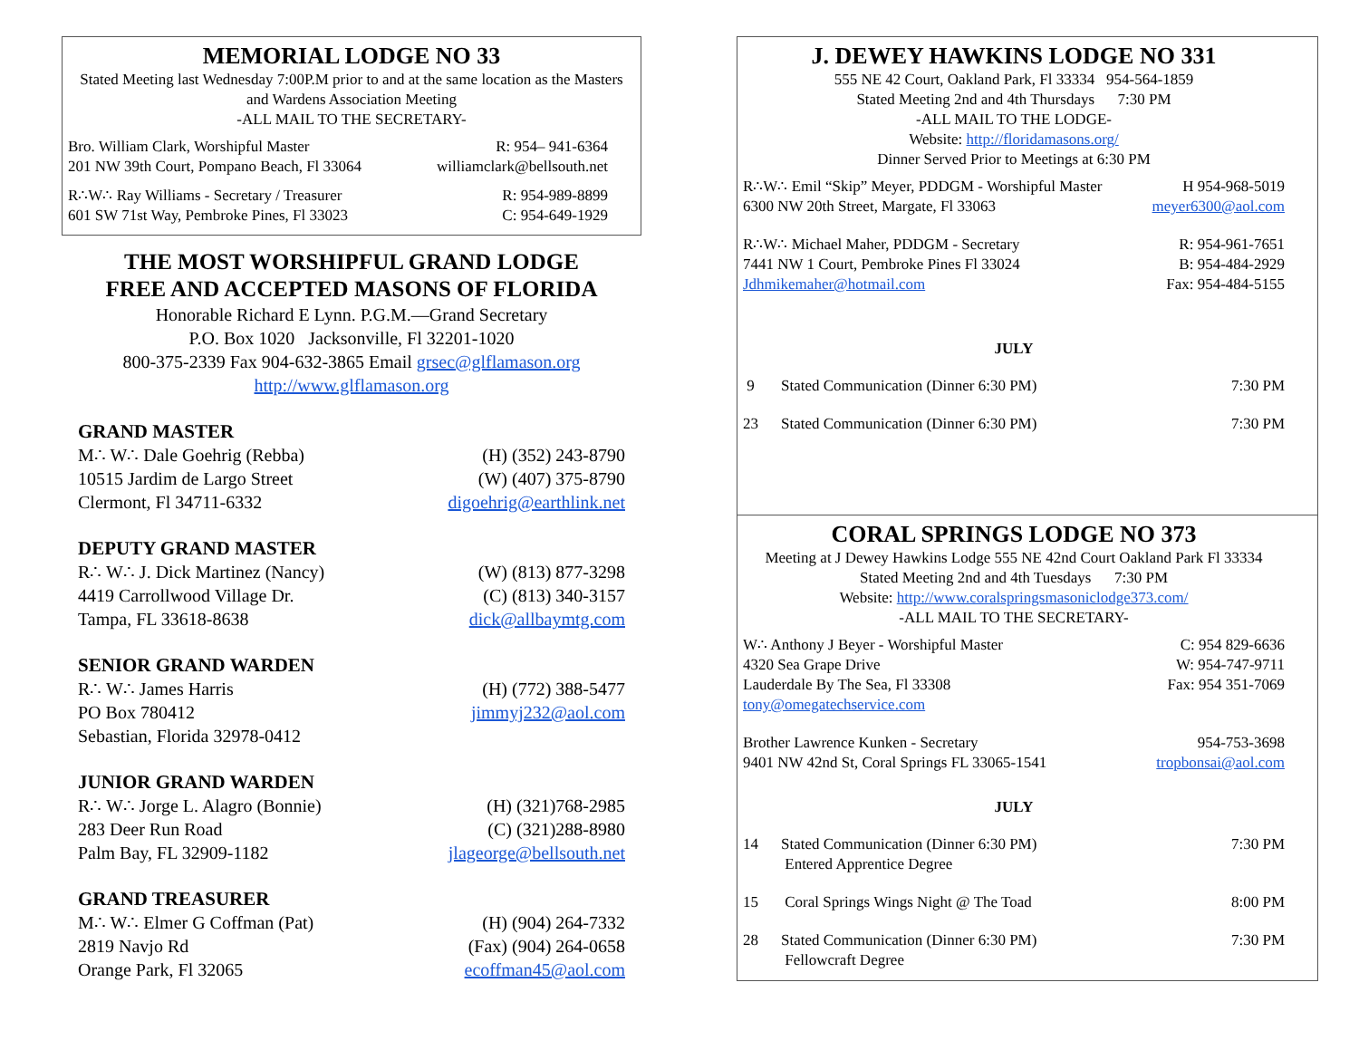MEMORIAL LODGE NO 33
Stated Meeting last Wednesday 7:00P.M prior to and at the same location as the Masters and Wardens Association Meeting
-ALL MAIL TO THE SECRETARY-
Bro. William Clark, Worshipful Master R: 954– 941-6364
201 NW 39th Court, Pompano Beach, Fl 33064 williamclark@bellsouth.net
R∴W∴ Ray Williams - Secretary / Treasurer R: 954-989-8899
601 SW 71st Way, Pembroke Pines, Fl 33023 C: 954-649-1929
THE MOST WORSHIPFUL GRAND LODGE
FREE AND ACCEPTED MASONS OF FLORIDA
Honorable Richard E Lynn. P.G.M.—Grand Secretary
P.O. Box 1020 Jacksonville, Fl 32201-1020
800-375-2339 Fax 904-632-3865 Email grsec@glflamason.org
http://www.glflamason.org
GRAND MASTER
M∴ W∴ Dale Goehrig (Rebba) (H) (352) 243-8790
10515 Jardim de Largo Street (W) (407) 375-8790
Clermont, Fl 34711-6332 digoehrig@earthlink.net
DEPUTY GRAND MASTER
R∴ W∴ J. Dick Martinez (Nancy) (W) (813) 877-3298
4419 Carrollwood Village Dr. (C) (813) 340-3157
Tampa, FL 33618-8638 dick@allbaymtg.com
SENIOR GRAND WARDEN
R∴ W∴ James Harris (H) (772) 388-5477
PO Box 780412 jimmyj232@aol.com
Sebastian, Florida 32978-0412
JUNIOR GRAND WARDEN
R∴ W∴ Jorge L. Alagro (Bonnie) (H) (321)768-2985
283 Deer Run Road (C) (321)288-8980
Palm Bay, FL 32909-1182 jlageorge@bellsouth.net
GRAND TREASURER
M∴ W∴ Elmer G Coffman (Pat) (H) (904) 264-7332
2819 Navjo Rd (Fax) (904) 264-0658
Orange Park, Fl 32065 ecoffman45@aol.com
J. DEWEY HAWKINS LODGE NO 331
555 NE 42 Court, Oakland Park, Fl 33334 954-564-1859
Stated Meeting 2nd and 4th Thursdays 7:30 PM
-ALL MAIL TO THE LODGE-
Website: http://floridamasons.org/
Dinner Served Prior to Meetings at 6:30 PM
R∴W∴ Emil “Skip” Meyer, PDDGM - Worshipful Master H 954-968-5019
6300 NW 20th Street, Margate, Fl 33063 meyer6300@aol.com
R∴W∴ Michael Maher, PDDGM - Secretary R: 954-961-7651
7441 NW 1 Court, Pembroke Pines Fl 33024 B: 954-484-2929
Jdhmikemaher@hotmail.com Fax: 954-484-5155
JULY
9 Stated Communication (Dinner 6:30 PM) 7:30 PM
23 Stated Communication (Dinner 6:30 PM) 7:30 PM
CORAL SPRINGS LODGE NO 373
Meeting at J Dewey Hawkins Lodge 555 NE 42nd Court Oakland Park Fl 33334
Stated Meeting 2nd and 4th Tuesdays 7:30 PM
Website: http://www.coralspringsmasoniclodge373.com/
-ALL MAIL TO THE SECRETARY-
W∴ Anthony J Beyer - Worshipful Master C: 954 829-6636
4320 Sea Grape Drive W: 954-747-9711
Lauderdale By The Sea, Fl 33308 Fax: 954 351-7069
tony@omegatechservice.com
Brother Lawrence Kunken - Secretary 954-753-3698
9401 NW 42nd St, Coral Springs FL 33065-1541 tropbonsai@aol.com
JULY
14 Stated Communication (Dinner 6:30 PM)
Entered Apprentice Degree 7:30 PM
15 Coral Springs Wings Night @ The Toad 8:00 PM
28 Stated Communication (Dinner 6:30 PM)
Fellowcraft Degree 7:30 PM